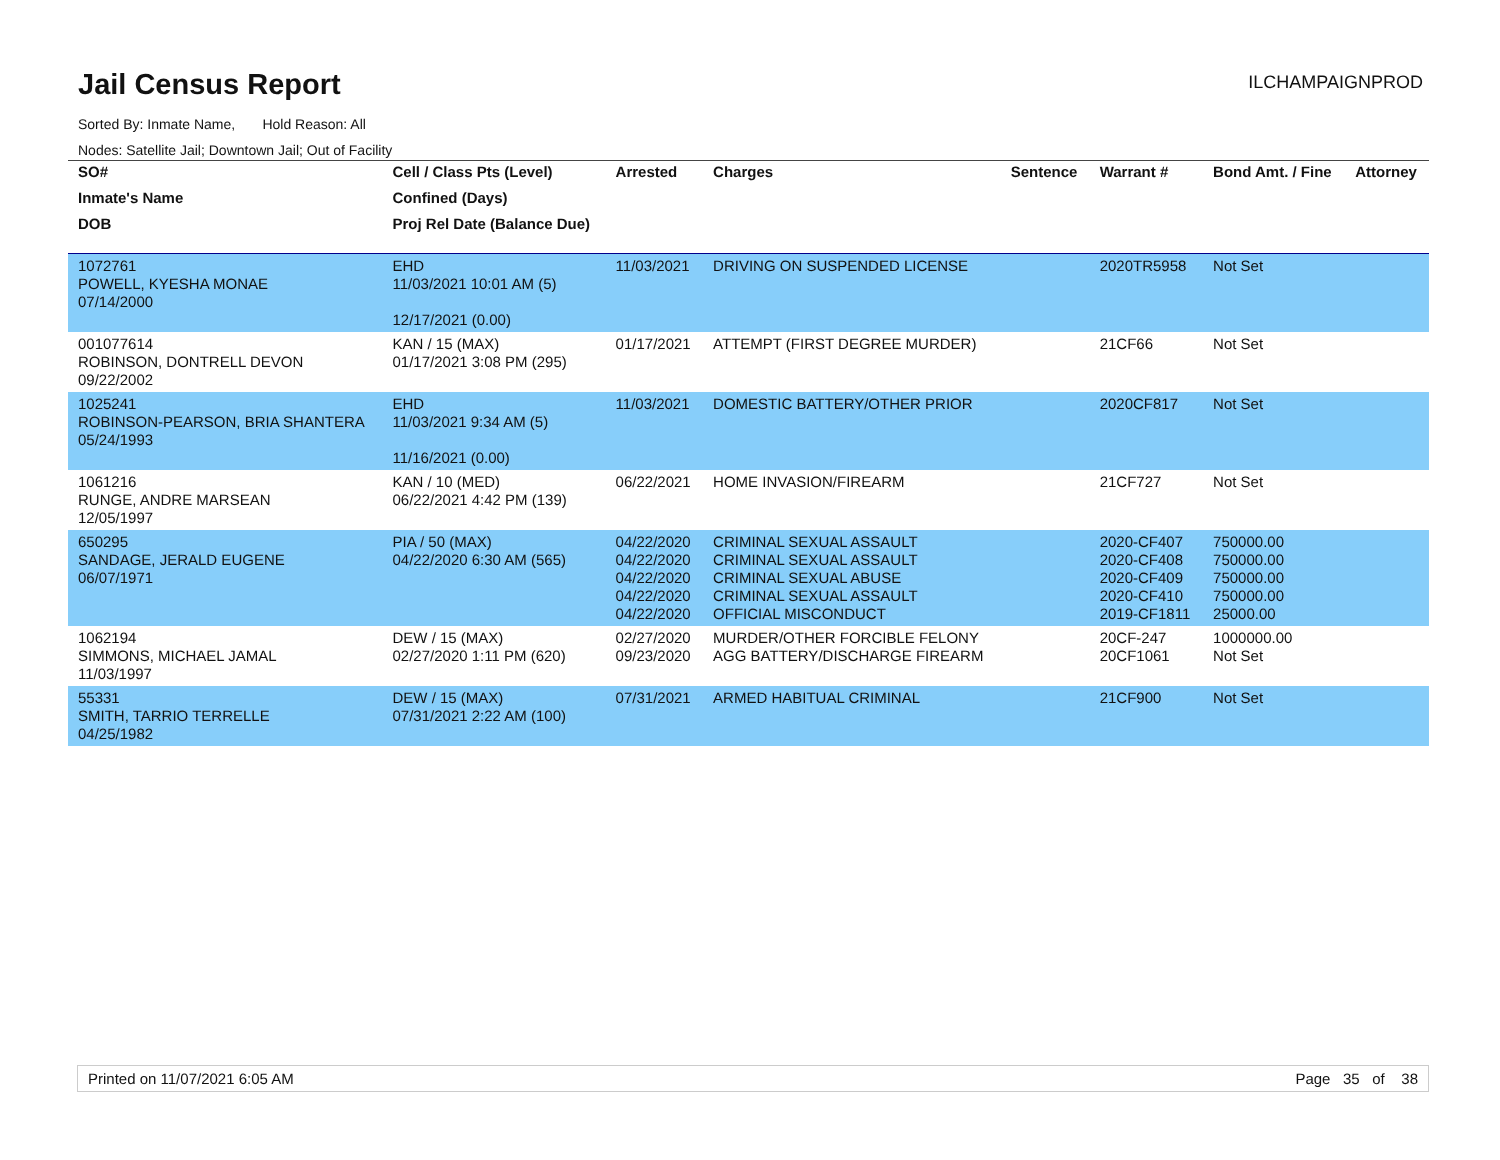Jail Census Report
ILCHAMPAIGNPROD
Sorted By: Inmate Name, Hold Reason: All
Nodes: Satellite Jail; Downtown Jail; Out of Facility
| SO# | Cell / Class Pts (Level) | Arrested | Charges | Sentence | Warrant # | Bond Amt. / Fine | Attorney |
| --- | --- | --- | --- | --- | --- | --- | --- |
| Inmate's Name | Confined (Days) | | | | | | |
| DOB | Proj Rel Date (Balance Due) | | | | | | |
| 1072761 POWELL, KYESHA MONAE 07/14/2000 | EHD 11/03/2021 10:01 AM (5) 12/17/2021 (0.00) | 11/03/2021 | DRIVING ON SUSPENDED LICENSE | | 2020TR5958 | Not Set | |
| 001077614 ROBINSON, DONTRELL DEVON 09/22/2002 | KAN / 15 (MAX) 01/17/2021 3:08 PM (295) | 01/17/2021 | ATTEMPT (FIRST DEGREE MURDER) | | 21CF66 | Not Set | |
| 1025241 ROBINSON-PEARSON, BRIA SHANTERA 05/24/1993 | EHD 11/03/2021 9:34 AM (5) 11/16/2021 (0.00) | 11/03/2021 | DOMESTIC BATTERY/OTHER PRIOR | | 2020CF817 | Not Set | |
| 1061216 RUNGE, ANDRE MARSEAN 12/05/1997 | KAN / 10 (MED) 06/22/2021 4:42 PM (139) | 06/22/2021 | HOME INVASION/FIREARM | | 21CF727 | Not Set | |
| 650295 SANDAGE, JERALD EUGENE 06/07/1971 | PIA / 50 (MAX) 04/22/2020 6:30 AM (565) | 04/22/2020 04/22/2020 04/22/2020 04/22/2020 04/22/2020 | CRIMINAL SEXUAL ASSAULT CRIMINAL SEXUAL ASSAULT CRIMINAL SEXUAL ABUSE CRIMINAL SEXUAL ASSAULT OFFICIAL MISCONDUCT | | 2020-CF407 2020-CF408 2020-CF409 2020-CF410 2019-CF1811 | 750000.00 750000.00 750000.00 750000.00 25000.00 | |
| 1062194 SIMMONS, MICHAEL JAMAL 11/03/1997 | DEW / 15 (MAX) 02/27/2020 1:11 PM (620) | 02/27/2020 09/23/2020 | MURDER/OTHER FORCIBLE FELONY AGG BATTERY/DISCHARGE FIREARM | | 20CF-247 20CF1061 | 1000000.00 Not Set | |
| 55331 SMITH, TARRIO TERRELLE 04/25/1982 | DEW / 15 (MAX) 07/31/2021 2:22 AM (100) | 07/31/2021 | ARMED HABITUAL CRIMINAL | | 21CF900 | Not Set | |
Printed on 11/07/2021 6:05 AM Page 35 of 38